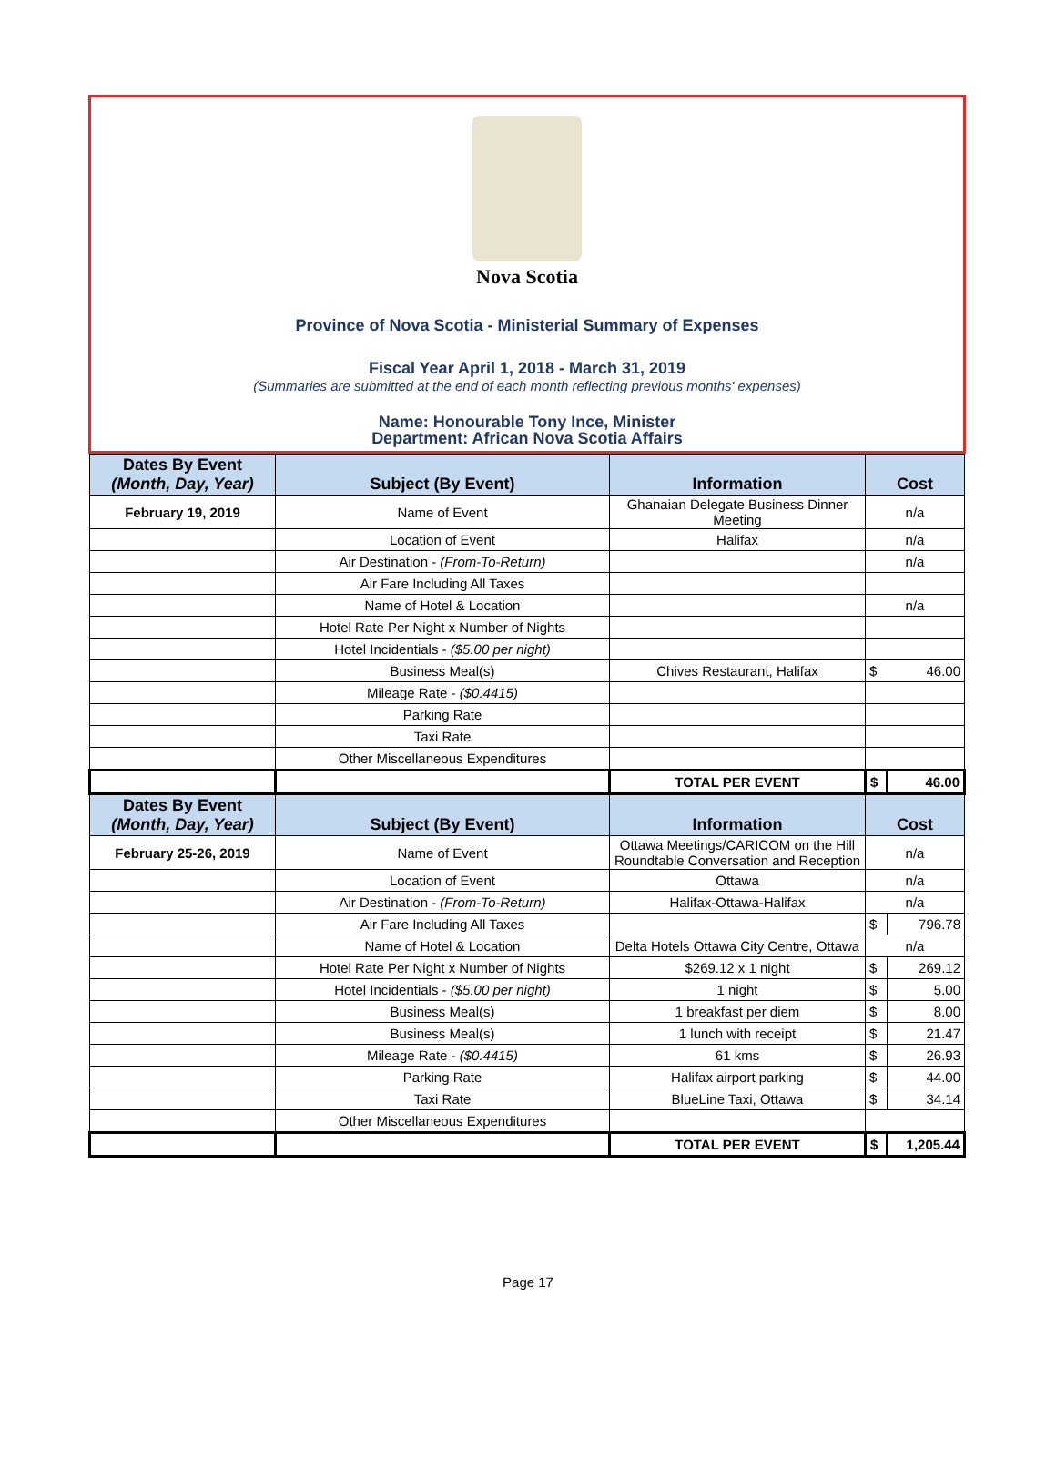Nova Scotia
Province of Nova Scotia - Ministerial Summary of Expenses
Fiscal Year April 1, 2018 - March 31, 2019
(Summaries are submitted at the end of each month reflecting previous months' expenses)
Name: Honourable Tony Ince, Minister
Department: African Nova Scotia Affairs
| Dates By Event (Month, Day, Year) | Subject (By Event) | Information | Cost | |
| --- | --- | --- | --- | --- |
| February 19, 2019 | Name of Event | Ghanaian Delegate Business Dinner Meeting | n/a | |
| | Location of Event | Halifax | n/a | |
| | Air Destination - (From-To-Return) | | n/a | |
| | Air Fare Including All Taxes | | | |
| | Name of Hotel & Location | | n/a | |
| | Hotel Rate Per Night x Number of Nights | | | |
| | Hotel Incidentials - ($5.00 per night) | | | |
| | Business Meal(s) | Chives Restaurant, Halifax | $ | 46.00 |
| | Mileage Rate - ($0.4415) | | | |
| | Parking Rate | | | |
| | Taxi Rate | | | |
| | Other Miscellaneous Expenditures | | | |
| | | TOTAL PER EVENT | $ | 46.00 |
| Dates By Event (Month, Day, Year) | Subject (By Event) | Information | Cost | |
| February 25-26, 2019 | Name of Event | Ottawa Meetings/CARICOM on the Hill Roundtable Conversation and Reception | n/a | |
| | Location of Event | Ottawa | n/a | |
| | Air Destination - (From-To-Return) | Halifax-Ottawa-Halifax | n/a | |
| | Air Fare Including All Taxes | | $ | 796.78 |
| | Name of Hotel & Location | Delta Hotels Ottawa City Centre, Ottawa | n/a | |
| | Hotel Rate Per Night x Number of Nights | $269.12 x 1 night | $ | 269.12 |
| | Hotel Incidentials - ($5.00 per night) | 1 night | $ | 5.00 |
| | Business Meal(s) | 1 breakfast per diem | $ | 8.00 |
| | Business Meal(s) | 1 lunch with receipt | $ | 21.47 |
| | Mileage Rate - ($0.4415) | 61 kms | $ | 26.93 |
| | Parking Rate | Halifax airport parking | $ | 44.00 |
| | Taxi Rate | BlueLine Taxi, Ottawa | $ | 34.14 |
| | Other Miscellaneous Expenditures | | | |
| | | TOTAL PER EVENT | $ | 1,205.44 |
Page 17